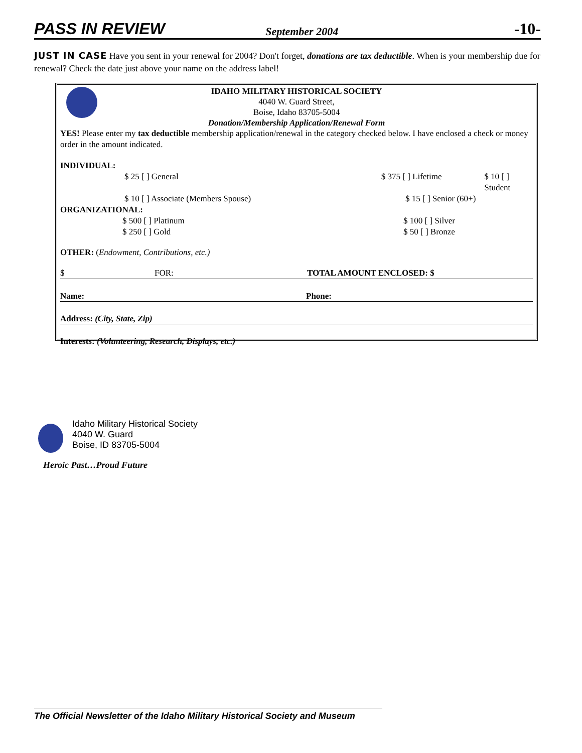PASS IN REVIEW September 2004 -10-
JUST IN CASE Have you sent in your renewal for 2004? Don't forget, donations are tax deductible. When is your membership due for renewal? Check the date just above your name on the address label!
IDAHO MILITARY HISTORICAL SOCIETY
4040 W. Guard Street,
Boise, Idaho 83705-5004
Donation/Membership Application/Renewal Form
YES! Please enter my tax deductible membership application/renewal in the category checked below. I have enclosed a check or money order in the amount indicated.
INDIVIDUAL:
$ 25 [ ] General $ 375 [ ] Lifetime $ 10 [ ] Student
$ 10 [ ] Associate (Members Spouse) $ 15 [ ] Senior (60+)
ORGANIZATIONAL:
$ 500 [ ] Platinum $ 100 [ ] Silver
$ 250 [ ] Gold $ 50 [ ] Bronze
OTHER: (Endowment, Contributions, etc.)
$ FOR: TOTAL AMOUNT ENCLOSED: $
Name: Phone:
Address: (City, State, Zip)
Interests: (Volunteering, Research, Displays, etc.)
Idaho Military Historical Society
4040 W. Guard
Boise, ID 83705-5004
Heroic Past…Proud Future
The Official Newsletter of the Idaho Military Historical Society and Museum